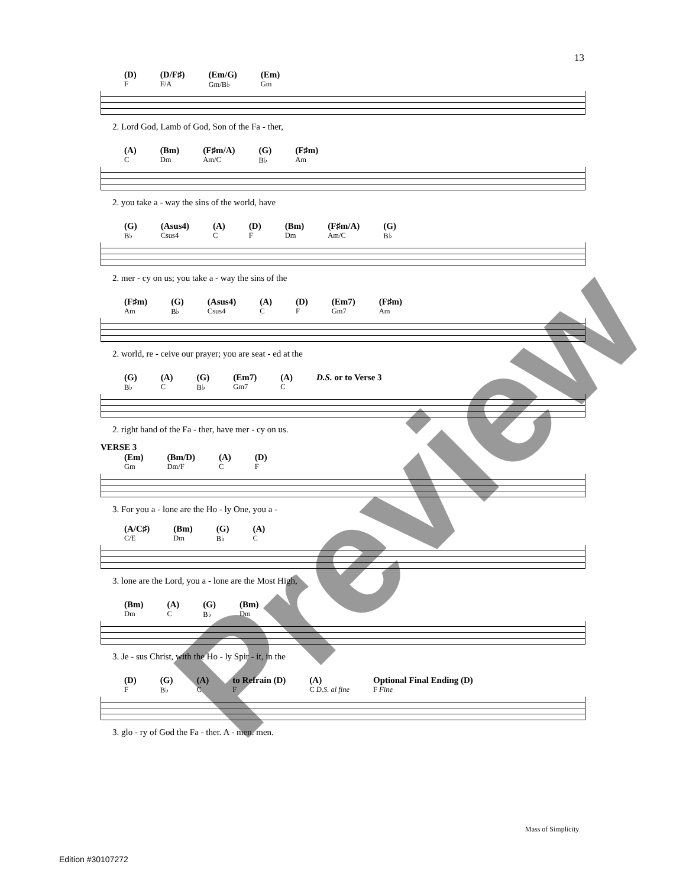13
(D)
F (D/F♯)
F/A (Em/G)
Gm/B♭ (Em)
Gm
2. Lord God, Lamb of God, Son of the Fa - ther,
(A)
C (Bm)
Dm (F♯m/A)
Am/C (G)
B♭ (F♯m)
Am
2. you take a - way the sins of the world, have
(G)
B♭ (Asus4)
Csus4 (A)
C (D)
F (Bm)
Dm (F♯m/A)
Am/C (G)
B♭
2. mer - cy on us; you take a - way the sins of the
(F♯m)
Am (G)
B♭ (Asus4)
Csus4 (A)
C (D)
F (Em7)
Gm7 (F♯m)
Am
2. world, re - ceive our prayer; you are seat - ed at the
(G)
B♭ (A)
C (G)
B♭ (Em7)
Gm7 (A)
C D.S. or to Verse 3
2. right hand of the Fa - ther, have mer - cy on us.
VERSE 3
(Em)
Gm (Bm/D)
Dm/F (A)
C (D)
F
3. For you a - lone are the Ho - ly One, you a -
(A/C♯)
C/E (Bm)
Dm (G)
B♭ (A)
C
3. lone are the Lord, you a - lone are the Most High,
(Bm)
Dm (A)
C (G)
B♭ (Bm)
Dm
3. Je - sus Christ, with the Ho - ly Spir - it, in the
(D)
F (G)
B♭ (A)
C to Refrain (D)
F (A)
C D.S. al fine Optional Final Ending (D)
F Fine
3. glo - ry of God the Fa - ther. A - men. men.
Mass of Simplicity
Edition #30107272
Preview